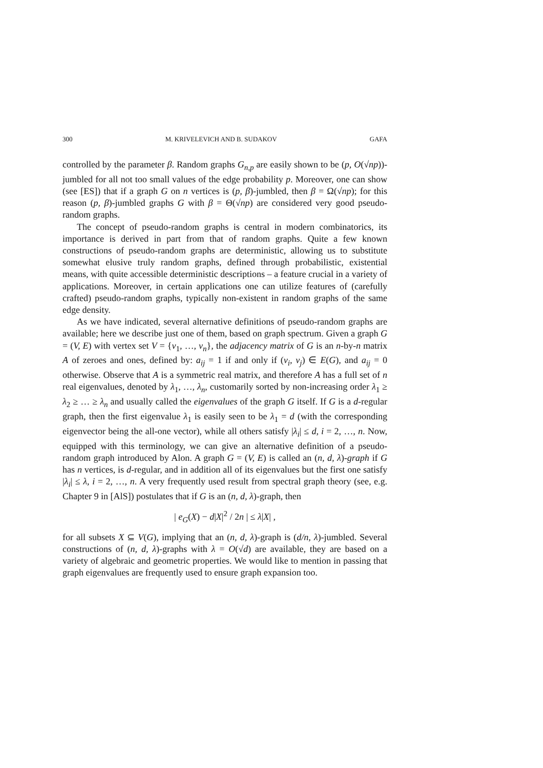300 M. KRIVELEVICH AND B. SUDAKOV GAFA
controlled by the parameter β. Random graphs G<sub>n,p</sub> are easily shown to be (p, O(√np))-jumbled for all not too small values of the edge probability p. Moreover, one can show (see [ES]) that if a graph G on n vertices is (p, β)-jumbled, then β = Ω(√np); for this reason (p, β)-jumbled graphs G with β = Θ(√np) are considered very good pseudo-random graphs.
The concept of pseudo-random graphs is central in modern combinatorics, its importance is derived in part from that of random graphs. Quite a few known constructions of pseudo-random graphs are deterministic, allowing us to substitute somewhat elusive truly random graphs, defined through probabilistic, existential means, with quite accessible deterministic descriptions – a feature crucial in a variety of applications. Moreover, in certain applications one can utilize features of (carefully crafted) pseudo-random graphs, typically non-existent in random graphs of the same edge density.
As we have indicated, several alternative definitions of pseudo-random graphs are available; here we describe just one of them, based on graph spectrum. Given a graph G = (V, E) with vertex set V = {v<sub>1</sub>, …, v<sub>n</sub>}, the adjacency matrix of G is an n-by-n matrix A of zeroes and ones, defined by: a<sub>ij</sub> = 1 if and only if (v<sub>i</sub>, v<sub>j</sub>) ∈ E(G), and a<sub>ij</sub> = 0 otherwise. Observe that A is a symmetric real matrix, and therefore A has a full set of n real eigenvalues, denoted by λ<sub>1</sub>, …, λ<sub>n</sub>, customarily sorted by non-increasing order λ<sub>1</sub> ≥ λ<sub>2</sub> ≥ … ≥ λ<sub>n</sub> and usually called the eigenvalues of the graph G itself. If G is a d-regular graph, then the first eigenvalue λ<sub>1</sub> is easily seen to be λ<sub>1</sub> = d (with the corresponding eigenvector being the all-one vector), while all others satisfy |λ<sub>i</sub>| ≤ d, i = 2, …, n. Now, equipped with this terminology, we can give an alternative definition of a pseudo-random graph introduced by Alon. A graph G = (V, E) is called an (n, d, λ)-graph if G has n vertices, is d-regular, and in addition all of its eigenvalues but the first one satisfy |λ<sub>i</sub>| ≤ λ, i = 2, …, n. A very frequently used result from spectral graph theory (see, e.g. Chapter 9 in [AlS]) postulates that if G is an (n, d, λ)-graph, then
| e<sub>G</sub>(X) − d|X|<sup>2</sup> / 2n | ≤ λ|X| ,
for all subsets X ⊆ V(G), implying that an (n, d, λ)-graph is (d/n, λ)-jumbled. Several constructions of (n, d, λ)-graphs with λ = O(√d) are available, they are based on a variety of algebraic and geometric properties. We would like to mention in passing that graph eigenvalues are frequently used to ensure graph expansion too.